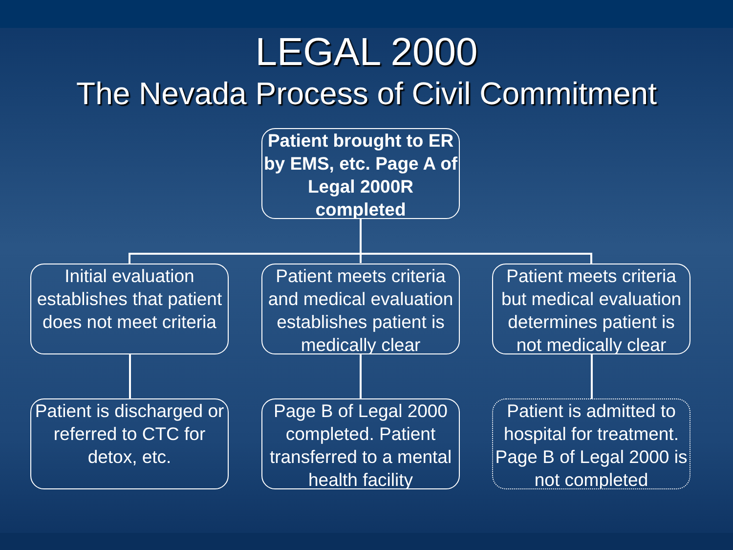LEGAL 2000
The Nevada Process of Civil Commitment
Patient brought to ER by EMS, etc. Page A of Legal 2000R completed
Initial evaluation establishes that patient does not meet criteria
Patient meets criteria and medical evaluation establishes patient is medically clear
Patient meets criteria but medical evaluation determines patient is not medically clear
Patient is discharged or referred to CTC for detox, etc.
Page B of Legal 2000 completed. Patient transferred to a mental health facility
Patient is admitted to hospital for treatment. Page B of Legal 2000 is not completed